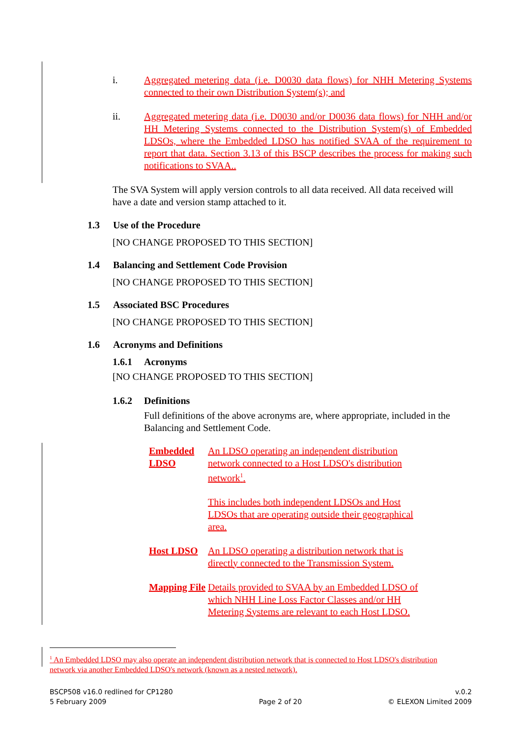i. Aggregated metering data (i.e. D0030 data flows) for NHH Metering Systems connected to their own Distribution System(s); and
ii. Aggregated metering data (i.e. D0030 and/or D0036 data flows) for NHH and/or HH Metering Systems connected to the Distribution System(s) of Embedded LDSOs, where the Embedded LDSO has notified SVAA of the requirement to report that data. Section 3.13 of this BSCP describes the process for making such notifications to SVAA..
The SVA System will apply version controls to all data received. All data received will have a date and version stamp attached to it.
1.3 Use of the Procedure
[NO CHANGE PROPOSED TO THIS SECTION]
1.4 Balancing and Settlement Code Provision
[NO CHANGE PROPOSED TO THIS SECTION]
1.5 Associated BSC Procedures
[NO CHANGE PROPOSED TO THIS SECTION]
1.6 Acronyms and Definitions
1.6.1 Acronyms
[NO CHANGE PROPOSED TO THIS SECTION]
1.6.2 Definitions
Full definitions of the above acronyms are, where appropriate, included in the Balancing and Settlement Code.
Embedded LDSO
An LDSO operating an independent distribution network connected to a Host LDSO's distribution network<sup>1</sup>.
This includes both independent LDSOs and Host LDSOs that are operating outside their geographical area.
Host LDSO An LDSO operating a distribution network that is directly connected to the Transmission System.
Mapping File
Details provided to SVAA by an Embedded LDSO of which NHH Line Loss Factor Classes and/or HH Metering Systems are relevant to each Host LDSO.
<sup>1</sup> An Embedded LDSO may also operate an independent distribution network that is connected to Host LDSO's distribution network via another Embedded LDSO's network (known as a nested network).
BSCP508 v16.0 redlined for CP1280
5 February 2009
Page 2 of 20 v.0.2
© ELEXON Limited 2009